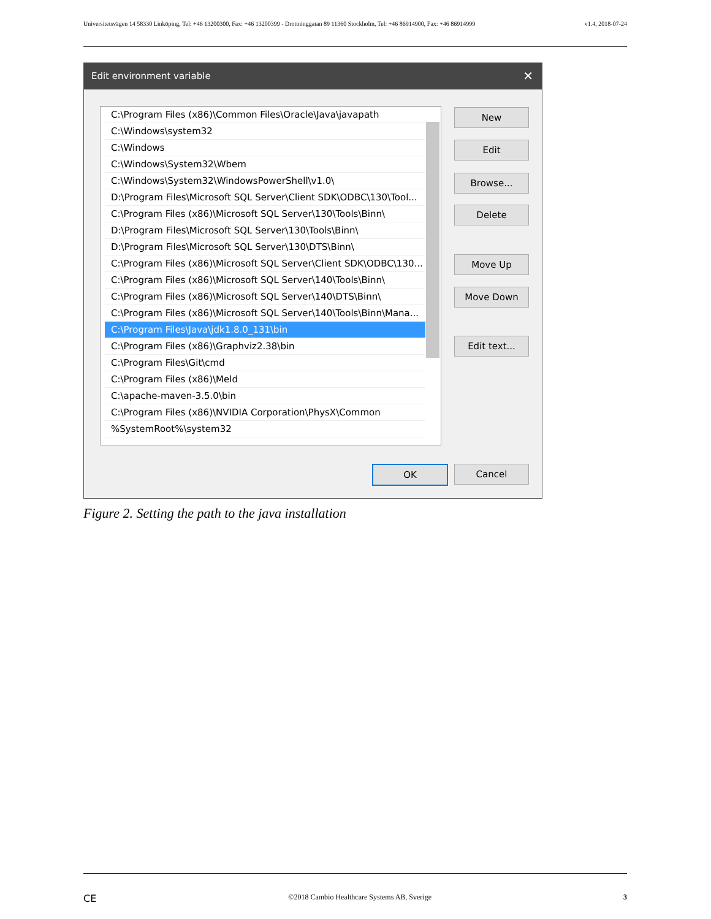Universitetsvägen 14 58330 Linköping, Tel: +46 13200300, Fax: +46 13200399 - Drottninggatan 89 11360 Stockholm, Tel: +46 86914900, Fax: +46 86914999 v1.4, 2018-07-24
Edit environment variable ✕
C:\Program Files (x86)\Common Files\Oracle\Java\javapath
C:\Windows\system32
C:\Windows
C:\Windows\System32\Wbem
C:\Windows\System32\WindowsPowerShell\v1.0\
D:\Program Files\Microsoft SQL Server\Client SDK\ODBC\130\Tool...
C:\Program Files (x86)\Microsoft SQL Server\130\Tools\Binn\
D:\Program Files\Microsoft SQL Server\130\Tools\Binn\
D:\Program Files\Microsoft SQL Server\130\DTS\Binn\
C:\Program Files (x86)\Microsoft SQL Server\Client SDK\ODBC\130...
C:\Program Files (x86)\Microsoft SQL Server\140\Tools\Binn\
C:\Program Files (x86)\Microsoft SQL Server\140\DTS\Binn\
C:\Program Files (x86)\Microsoft SQL Server\140\Tools\Binn\Mana...
C:\Program Files\Java\jdk1.8.0_131\bin
C:\Program Files (x86)\Graphviz2.38\bin
C:\Program Files\Git\cmd
C:\Program Files (x86)\Meld
C:\apache-maven-3.5.0\bin
C:\Program Files (x86)\NVIDIA Corporation\PhysX\Common
%SystemRoot%\system32
New
Edit
Browse...
Delete
Move Up
Move Down
Edit text...
OK Cancel
Figure 2. Setting the path to the java installation
CE ©2018 Cambio Healthcare Systems AB, Sverige 3